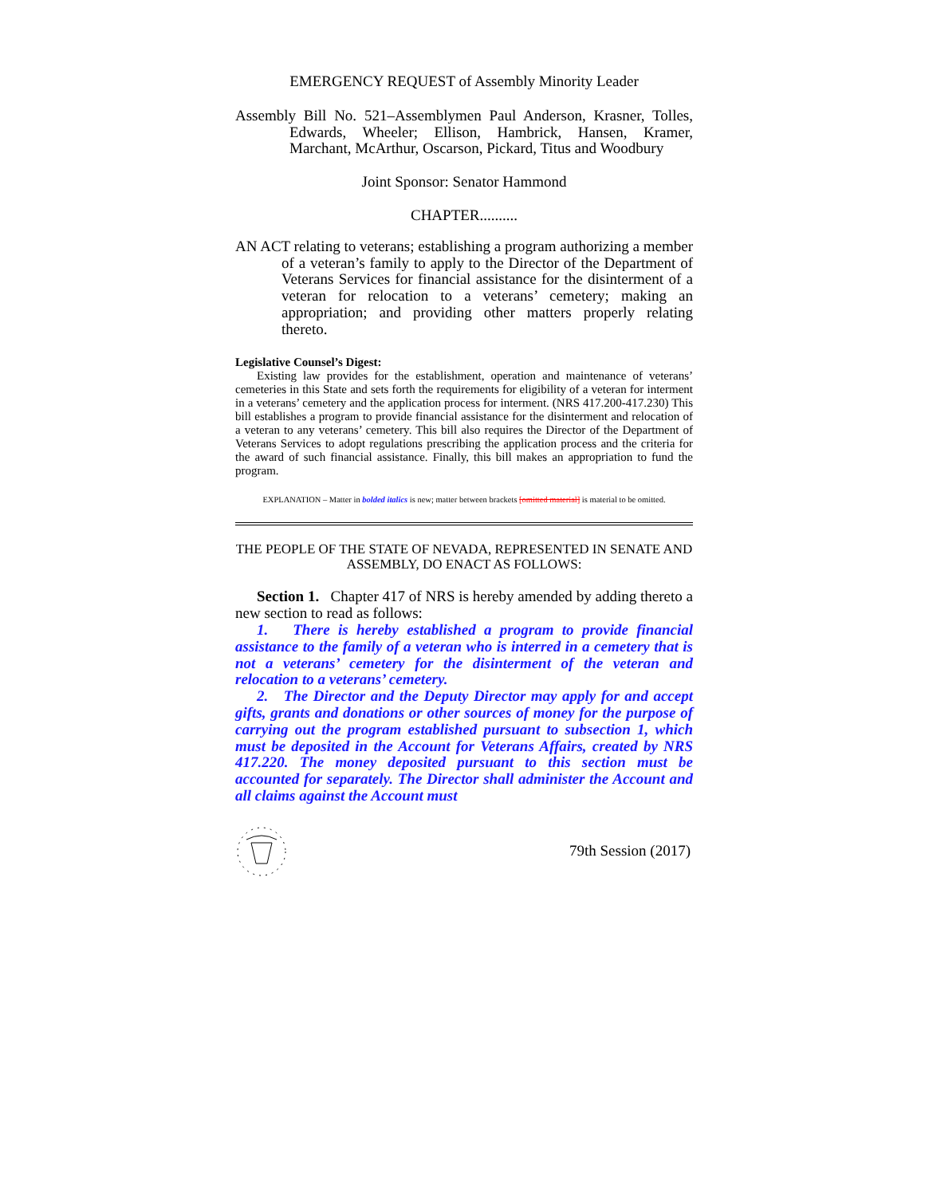EMERGENCY REQUEST of Assembly Minority Leader
Assembly Bill No. 521–Assemblymen Paul Anderson, Krasner, Tolles, Edwards, Wheeler; Ellison, Hambrick, Hansen, Kramer, Marchant, McArthur, Oscarson, Pickard, Titus and Woodbury
Joint Sponsor: Senator Hammond
CHAPTER..........
AN ACT relating to veterans; establishing a program authorizing a member of a veteran’s family to apply to the Director of the Department of Veterans Services for financial assistance for the disinterment of a veteran for relocation to a veterans’ cemetery; making an appropriation; and providing other matters properly relating thereto.
Legislative Counsel’s Digest:
Existing law provides for the establishment, operation and maintenance of veterans’ cemeteries in this State and sets forth the requirements for eligibility of a veteran for interment in a veterans’ cemetery and the application process for interment. (NRS 417.200-417.230) This bill establishes a program to provide financial assistance for the disinterment and relocation of a veteran to any veterans’ cemetery. This bill also requires the Director of the Department of Veterans Services to adopt regulations prescribing the application process and the criteria for the award of such financial assistance. Finally, this bill makes an appropriation to fund the program.
EXPLANATION – Matter in bolded italics is new; matter between brackets [omitted material] is material to be omitted.
THE PEOPLE OF THE STATE OF NEVADA, REPRESENTED IN SENATE AND ASSEMBLY, DO ENACT AS FOLLOWS:
Section 1. Chapter 417 of NRS is hereby amended by adding thereto a new section to read as follows:
1. There is hereby established a program to provide financial assistance to the family of a veteran who is interred in a cemetery that is not a veterans’ cemetery for the disinterment of the veteran and relocation to a veterans’ cemetery.
2. The Director and the Deputy Director may apply for and accept gifts, grants and donations or other sources of money for the purpose of carrying out the program established pursuant to subsection 1, which must be deposited in the Account for Veterans Affairs, created by NRS 417.220. The money deposited pursuant to this section must be accounted for separately. The Director shall administer the Account and all claims against the Account must
79th Session (2017)